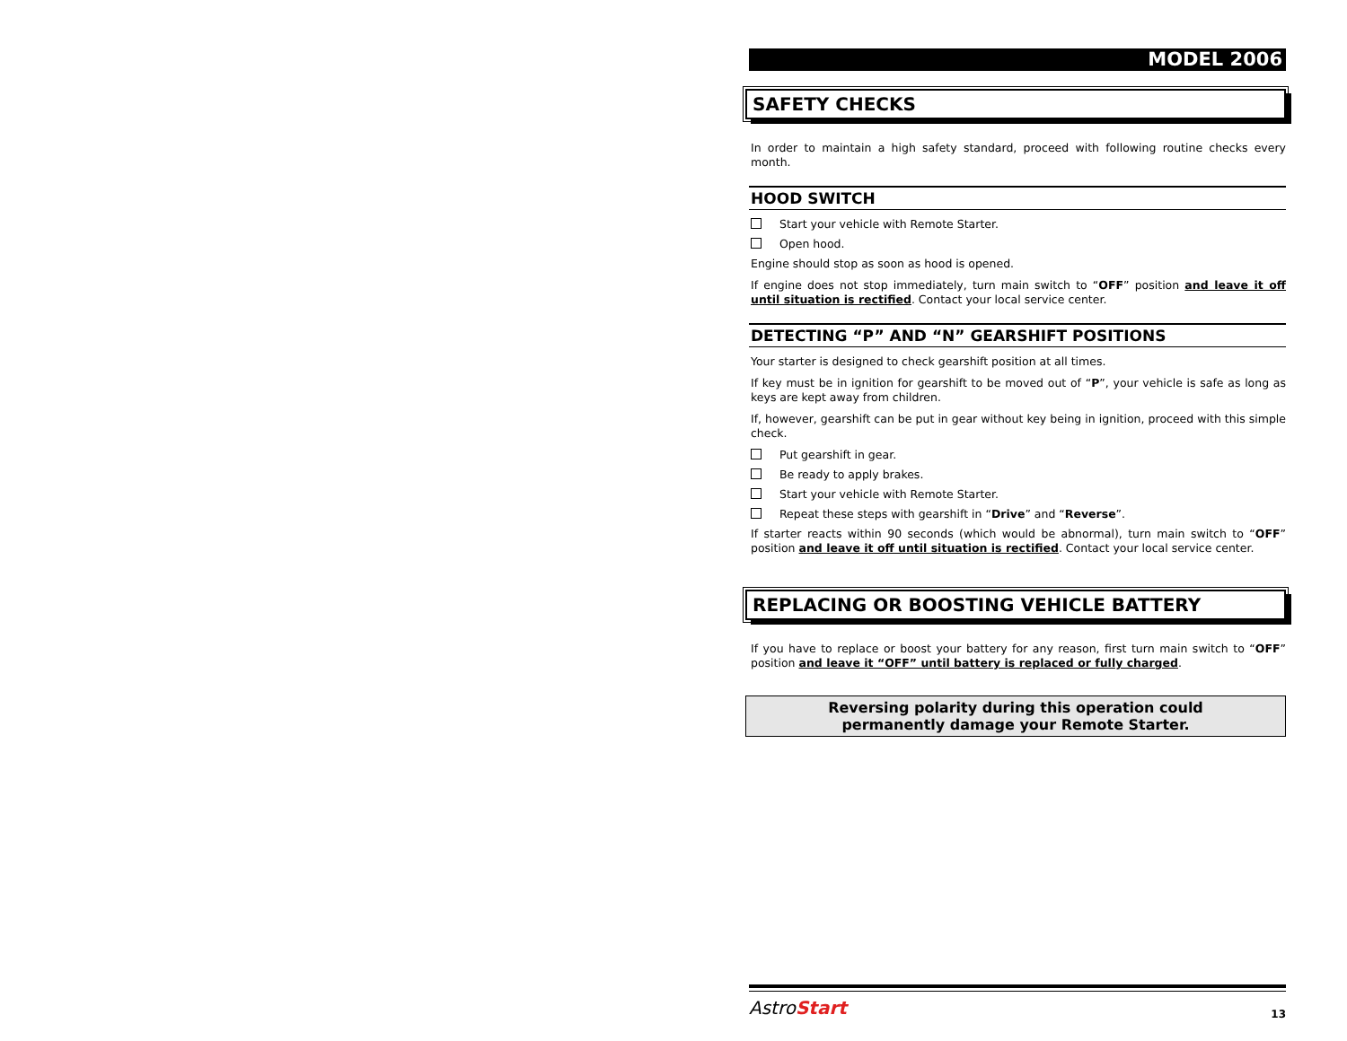MODEL 2006
SAFETY CHECKS
In order to maintain a high safety standard, proceed with following routine checks every month.
HOOD SWITCH
Start your vehicle with Remote Starter.
Open hood.
Engine should stop as soon as hood is opened.
If engine does not stop immediately, turn main switch to “OFF” position and leave it off until situation is rectified. Contact your local service center.
DETECTING “P” AND “N” GEARSHIFT POSITIONS
Your starter is designed to check gearshift position at all times.
If key must be in ignition for gearshift to be moved out of “P”, your vehicle is safe as long as keys are kept away from children.
If, however, gearshift can be put in gear without key being in ignition, proceed with this simple check.
Put gearshift in gear.
Be ready to apply brakes.
Start your vehicle with Remote Starter.
Repeat these steps with gearshift in “Drive” and “Reverse”.
If starter reacts within 90 seconds (which would be abnormal), turn main switch to “OFF” position and leave it off until situation is rectified. Contact your local service center.
REPLACING OR BOOSTING VEHICLE BATTERY
If you have to replace or boost your battery for any reason, first turn main switch to “OFF” position and leave it “OFF” until battery is replaced or fully charged.
Reversing polarity during this operation could
permanently damage your Remote Starter.
AstroStart 13